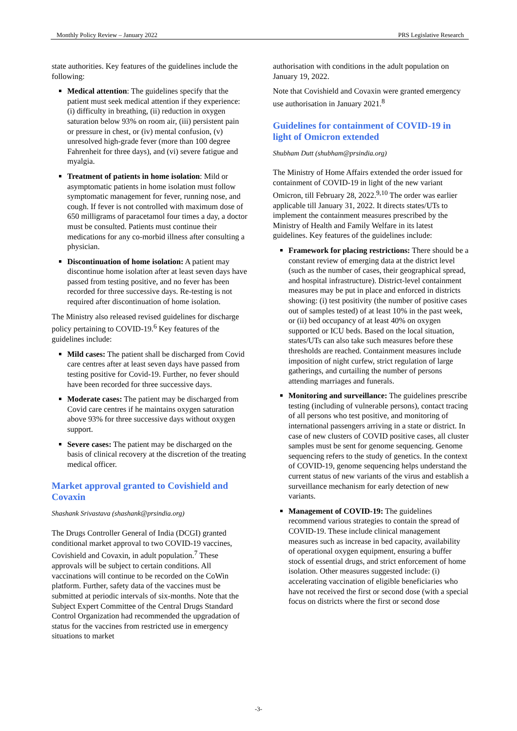Monthly Policy Review – January 2022 PRS Legislative Research
state authorities. Key features of the guidelines include the following:
Medical attention: The guidelines specify that the patient must seek medical attention if they experience: (i) difficulty in breathing, (ii) reduction in oxygen saturation below 93% on room air, (iii) persistent pain or pressure in chest, or (iv) mental confusion, (v) unresolved high-grade fever (more than 100 degree Fahrenheit for three days), and (vi) severe fatigue and myalgia.
Treatment of patients in home isolation: Mild or asymptomatic patients in home isolation must follow symptomatic management for fever, running nose, and cough. If fever is not controlled with maximum dose of 650 milligrams of paracetamol four times a day, a doctor must be consulted. Patients must continue their medications for any co-morbid illness after consulting a physician.
Discontinuation of home isolation: A patient may discontinue home isolation after at least seven days have passed from testing positive, and no fever has been recorded for three successive days. Re-testing is not required after discontinuation of home isolation.
The Ministry also released revised guidelines for discharge policy pertaining to COVID-19.<sup>6</sup> Key features of the guidelines include:
Mild cases: The patient shall be discharged from Covid care centres after at least seven days have passed from testing positive for Covid-19. Further, no fever should have been recorded for three successive days.
Moderate cases: The patient may be discharged from Covid care centres if he maintains oxygen saturation above 93% for three successive days without oxygen support.
Severe cases: The patient may be discharged on the basis of clinical recovery at the discretion of the treating medical officer.
Market approval granted to Covishield and Covaxin
Shashank Srivastava (shashank@prsindia.org)
The Drugs Controller General of India (DCGI) granted conditional market approval to two COVID-19 vaccines, Covishield and Covaxin, in adult population.<sup>7</sup> These approvals will be subject to certain conditions. All vaccinations will continue to be recorded on the CoWin platform. Further, safety data of the vaccines must be submitted at periodic intervals of six-months. Note that the Subject Expert Committee of the Central Drugs Standard Control Organization had recommended the upgradation of status for the vaccines from restricted use in emergency situations to market
authorisation with conditions in the adult population on January 19, 2022.
Note that Covishield and Covaxin were granted emergency use authorisation in January 2021.<sup>8</sup>
Guidelines for containment of COVID-19 in light of Omicron extended
Shubham Dutt (shubham@prsindia.org)
The Ministry of Home Affairs extended the order issued for containment of COVID-19 in light of the new variant Omicron, till February 28, 2022.<sup>9,10</sup> The order was earlier applicable till January 31, 2022. It directs states/UTs to implement the containment measures prescribed by the Ministry of Health and Family Welfare in its latest guidelines. Key features of the guidelines include:
Framework for placing restrictions: There should be a constant review of emerging data at the district level (such as the number of cases, their geographical spread, and hospital infrastructure). District-level containment measures may be put in place and enforced in districts showing: (i) test positivity (the number of positive cases out of samples tested) of at least 10% in the past week, or (ii) bed occupancy of at least 40% on oxygen supported or ICU beds. Based on the local situation, states/UTs can also take such measures before these thresholds are reached. Containment measures include imposition of night curfew, strict regulation of large gatherings, and curtailing the number of persons attending marriages and funerals.
Monitoring and surveillance: The guidelines prescribe testing (including of vulnerable persons), contact tracing of all persons who test positive, and monitoring of international passengers arriving in a state or district. In case of new clusters of COVID positive cases, all cluster samples must be sent for genome sequencing. Genome sequencing refers to the study of genetics. In the context of COVID-19, genome sequencing helps understand the current status of new variants of the virus and establish a surveillance mechanism for early detection of new variants.
Management of COVID-19: The guidelines recommend various strategies to contain the spread of COVID-19. These include clinical management measures such as increase in bed capacity, availability of operational oxygen equipment, ensuring a buffer stock of essential drugs, and strict enforcement of home isolation. Other measures suggested include: (i) accelerating vaccination of eligible beneficiaries who have not received the first or second dose (with a special focus on districts where the first or second dose
-3-